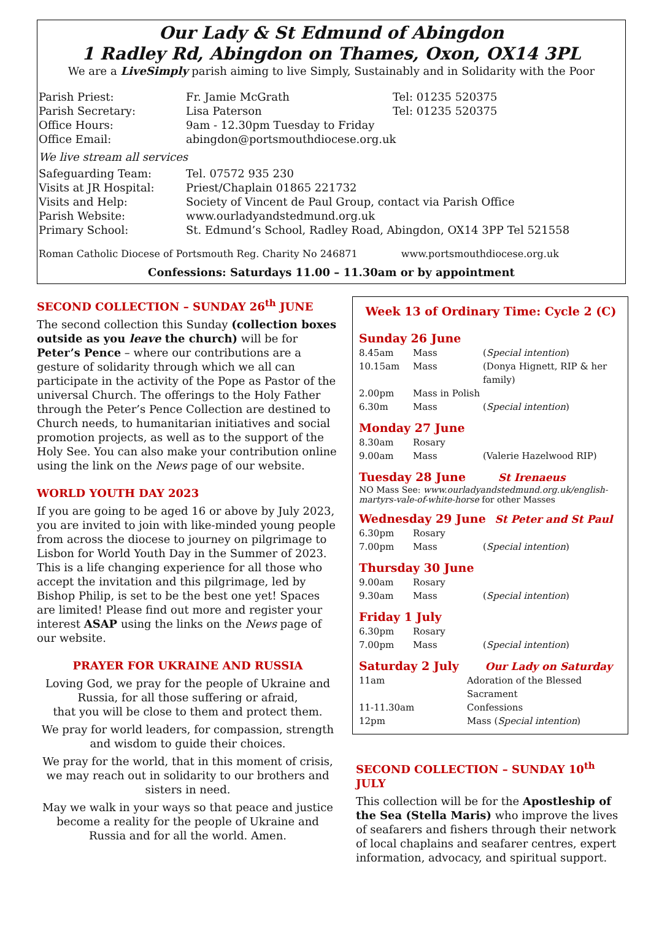Our Lady & St Edmund of Abingdon
1 Radley Rd, Abingdon on Thames, Oxon, OX14 3PL
We are a LiveSimply parish aiming to live Simply, Sustainably and in Solidarity with the Poor
| Parish Priest: | Fr. Jamie McGrath | Tel: 01235 520375 |
| Parish Secretary: | Lisa Paterson | Tel: 01235 520375 |
| Office Hours: | 9am - 12.30pm Tuesday to Friday | |
| Office Email: | abingdon@portsmouthdiocese.org.uk | |
| We live stream all services | | |
| Safeguarding Team: | Tel. 07572 935 230 | |
| Visits at JR Hospital: | Priest/Chaplain 01865 221732 | |
| Visits and Help: | Society of Vincent de Paul Group, contact via Parish Office | |
| Parish Website: | www.ourladyandstedmund.org.uk | |
| Primary School: | St. Edmund’s School, Radley Road, Abingdon, OX14 3PP Tel 521558 | |
Roman Catholic Diocese of Portsmouth Reg. Charity No 246871 www.portsmouthdiocese.org.uk
Confessions: Saturdays 11.00 – 11.30am or by appointment
SECOND COLLECTION – SUNDAY 26<sup>th</sup> JUNE
The second collection this Sunday (collection boxes outside as you leave the church) will be for Peter’s Pence – where our contributions are a gesture of solidarity through which we all can participate in the activity of the Pope as Pastor of the universal Church. The offerings to the Holy Father through the Peter’s Pence Collection are destined to Church needs, to humanitarian initiatives and social promotion projects, as well as to the support of the Holy See. You can also make your contribution online using the link on the News page of our website.
WORLD YOUTH DAY 2023
If you are going to be aged 16 or above by July 2023, you are invited to join with like-minded young people from across the diocese to journey on pilgrimage to Lisbon for World Youth Day in the Summer of 2023. This is a life changing experience for all those who accept the invitation and this pilgrimage, led by Bishop Philip, is set to be the best one yet! Spaces are limited! Please find out more and register your interest ASAP using the links on the News page of our website.
PRAYER FOR UKRAINE AND RUSSIA
Loving God, we pray for the people of Ukraine and Russia, for all those suffering or afraid,
that you will be close to them and protect them.
We pray for world leaders, for compassion, strength and wisdom to guide their choices.
We pray for the world, that in this moment of crisis, we may reach out in solidarity to our brothers and sisters in need.
May we walk in your ways so that peace and justice become a reality for the people of Ukraine and Russia and for all the world. Amen.
Week 13 of Ordinary Time: Cycle 2 (C)
Sunday 26 June
| 8.45am | Mass | ( Special intention ) |
| 10.15am | Mass | (Donya Hignett, RIP & her family) |
| 2.00pm | Mass in Polish | |
| 6.30m | Mass | ( Special intention ) |
Monday 27 June
| 8.30am | Rosary | |
| 9.00am | Mass | (Valerie Hazelwood RIP) |
Tuesday 28 June St Irenaeus
NO Mass See: www.ourladyandstedmund.org.uk/english-martyrs-vale-of-white-horse for other Masses
Wednesday 29 June St Peter and St Paul
| 6.30pm | Rosary | |
| 7.00pm | Mass | ( Special intention ) |
Thursday 30 June
| 9.00am | Rosary | |
| 9.30am | Mass | ( Special intention ) |
Friday 1 July
| 6.30pm | Rosary | |
| 7.00pm | Mass | ( Special intention ) |
Saturday 2 July Our Lady on Saturday
| 11am | Adoration of the Blessed Sacrament |
| 11-11.30am | Confessions |
| 12pm | Mass ( Special intention ) |
SECOND COLLECTION – SUNDAY 10<sup>th</sup> JULY
This collection will be for the Apostleship of the Sea (Stella Maris) who improve the lives of seafarers and fishers through their network of local chaplains and seafarer centres, expert information, advocacy, and spiritual support.